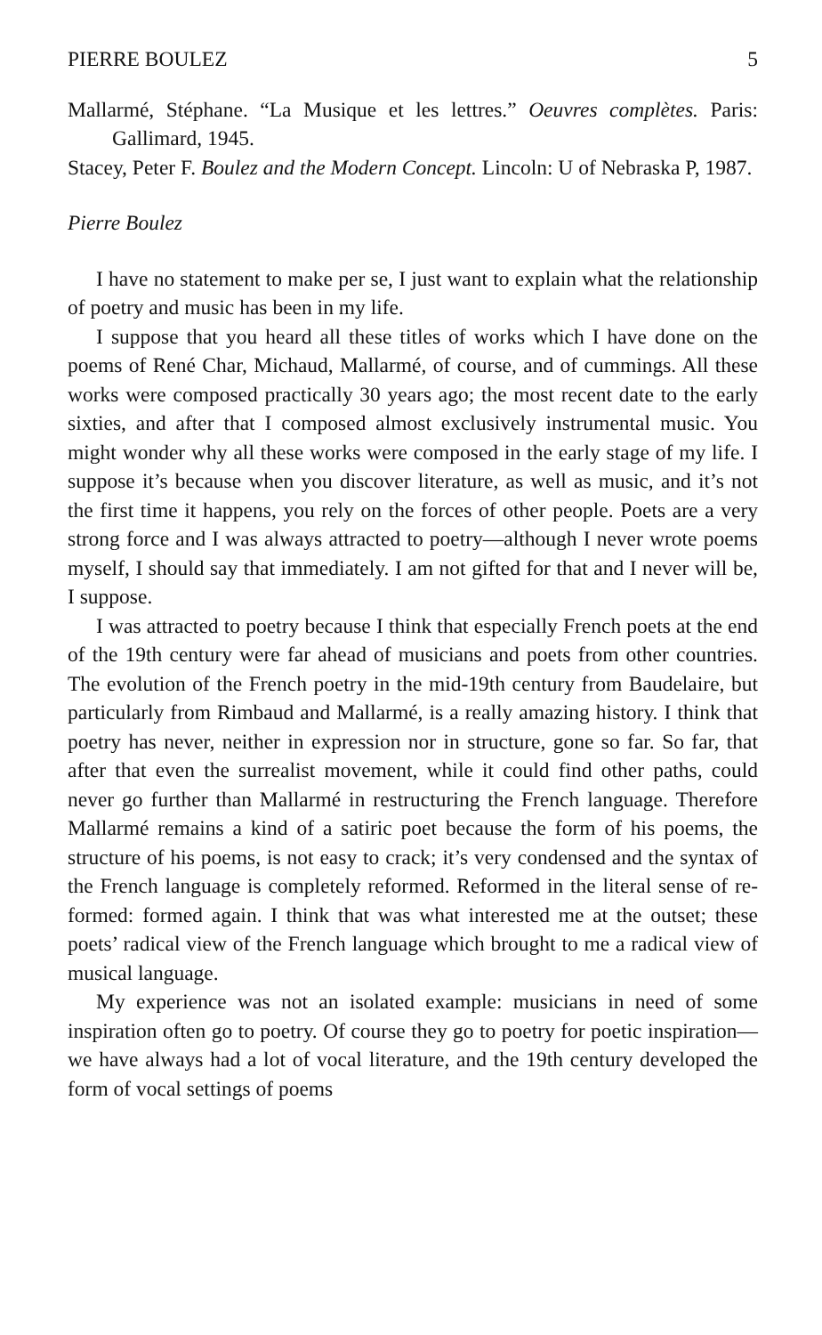PIERRE BOULEZ 5
Mallarmé, Stéphane. “La Musique et les lettres.” Oeuvres complètes. Paris: Gallimard, 1945.
Stacey, Peter F. Boulez and the Modern Concept. Lincoln: U of Nebraska P, 1987.
Pierre Boulez
I have no statement to make per se, I just want to explain what the relationship of poetry and music has been in my life.
I suppose that you heard all these titles of works which I have done on the poems of René Char, Michaud, Mallarmé, of course, and of cummings. All these works were composed practically 30 years ago; the most recent date to the early sixties, and after that I composed almost exclusively instrumental music. You might wonder why all these works were composed in the early stage of my life. I suppose it’s because when you discover literature, as well as music, and it’s not the first time it happens, you rely on the forces of other people. Poets are a very strong force and I was always attracted to poetry—although I never wrote poems myself, I should say that immediately. I am not gifted for that and I never will be, I suppose.
I was attracted to poetry because I think that especially French poets at the end of the 19th century were far ahead of musicians and poets from other countries. The evolution of the French poetry in the mid-19th century from Baudelaire, but particularly from Rimbaud and Mallarmé, is a really amazing history. I think that poetry has never, neither in expression nor in structure, gone so far. So far, that after that even the surrealist movement, while it could find other paths, could never go further than Mallarmé in restructuring the French language. Therefore Mallarmé remains a kind of a satiric poet because the form of his poems, the structure of his poems, is not easy to crack; it’s very condensed and the syntax of the French language is completely reformed. Reformed in the literal sense of re-formed: formed again. I think that was what interested me at the outset; these poets’ radical view of the French language which brought to me a radical view of musical language.
My experience was not an isolated example: musicians in need of some inspiration often go to poetry. Of course they go to poetry for poetic inspiration—we have always had a lot of vocal literature, and the 19th century developed the form of vocal settings of poems